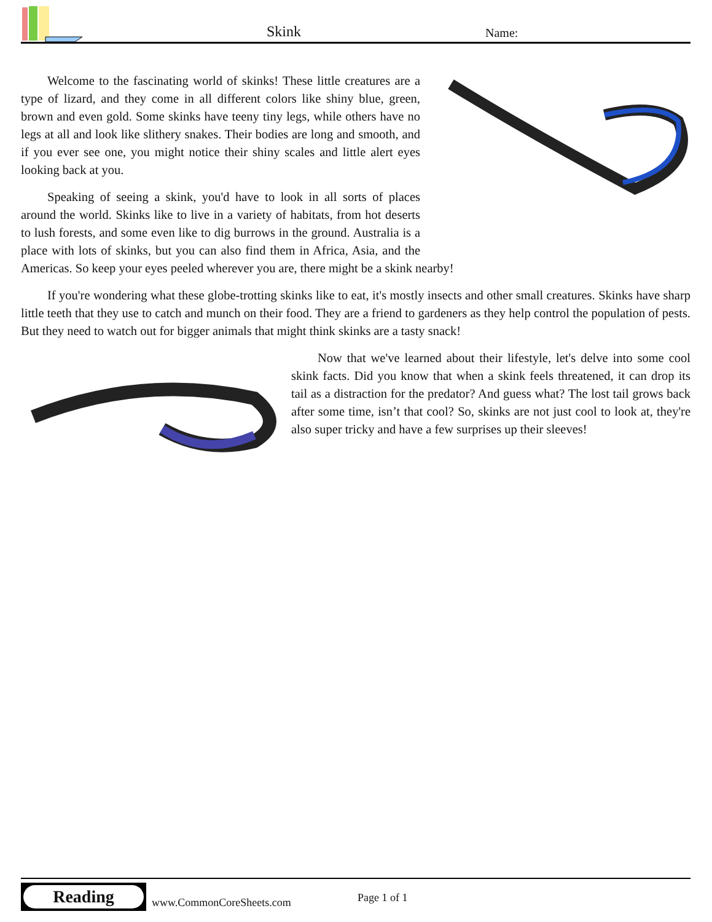Skink Name:
Welcome to the fascinating world of skinks! These little creatures are a type of lizard, and they come in all different colors like shiny blue, green, brown and even gold. Some skinks have teeny tiny legs, while others have no legs at all and look like slithery snakes. Their bodies are long and smooth, and if you ever see one, you might notice their shiny scales and little alert eyes looking back at you.
Speaking of seeing a skink, you'd have to look in all sorts of places around the world. Skinks like to live in a variety of habitats, from hot deserts to lush forests, and some even like to dig burrows in the ground. Australia is a place with lots of skinks, but you can also find them in Africa, Asia, and the Americas. So keep your eyes peeled wherever you are, there might be a skink nearby!
If you're wondering what these globe-trotting skinks like to eat, it's mostly insects and other small creatures. Skinks have sharp little teeth that they use to catch and munch on their food. They are a friend to gardeners as they help control the population of pests. But they need to watch out for bigger animals that might think skinks are a tasty snack!
Now that we've learned about their lifestyle, let's delve into some cool skink facts. Did you know that when a skink feels threatened, it can drop its tail as a distraction for the predator? And guess what? The lost tail grows back after some time, isn’t that cool? So, skinks are not just cool to look at, they're also super tricky and have a few surprises up their sleeves!
Reading
www.CommonCoreSheets.com Page 1 of 1